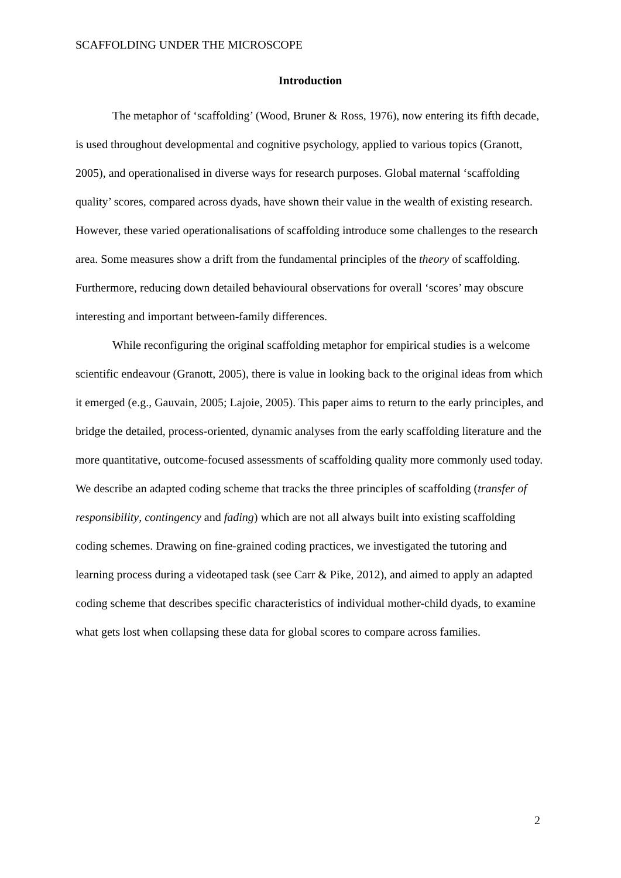SCAFFOLDING UNDER THE MICROSCOPE
Introduction
The metaphor of ‘scaffolding’ (Wood, Bruner & Ross, 1976), now entering its fifth decade, is used throughout developmental and cognitive psychology, applied to various topics (Granott, 2005), and operationalised in diverse ways for research purposes. Global maternal ‘scaffolding quality’ scores, compared across dyads, have shown their value in the wealth of existing research. However, these varied operationalisations of scaffolding introduce some challenges to the research area. Some measures show a drift from the fundamental principles of the theory of scaffolding. Furthermore, reducing down detailed behavioural observations for overall ‘scores’ may obscure interesting and important between-family differences.
While reconfiguring the original scaffolding metaphor for empirical studies is a welcome scientific endeavour (Granott, 2005), there is value in looking back to the original ideas from which it emerged (e.g., Gauvain, 2005; Lajoie, 2005). This paper aims to return to the early principles, and bridge the detailed, process-oriented, dynamic analyses from the early scaffolding literature and the more quantitative, outcome-focused assessments of scaffolding quality more commonly used today. We describe an adapted coding scheme that tracks the three principles of scaffolding (transfer of responsibility, contingency and fading) which are not all always built into existing scaffolding coding schemes. Drawing on fine-grained coding practices, we investigated the tutoring and learning process during a videotaped task (see Carr & Pike, 2012), and aimed to apply an adapted coding scheme that describes specific characteristics of individual mother-child dyads, to examine what gets lost when collapsing these data for global scores to compare across families.
2